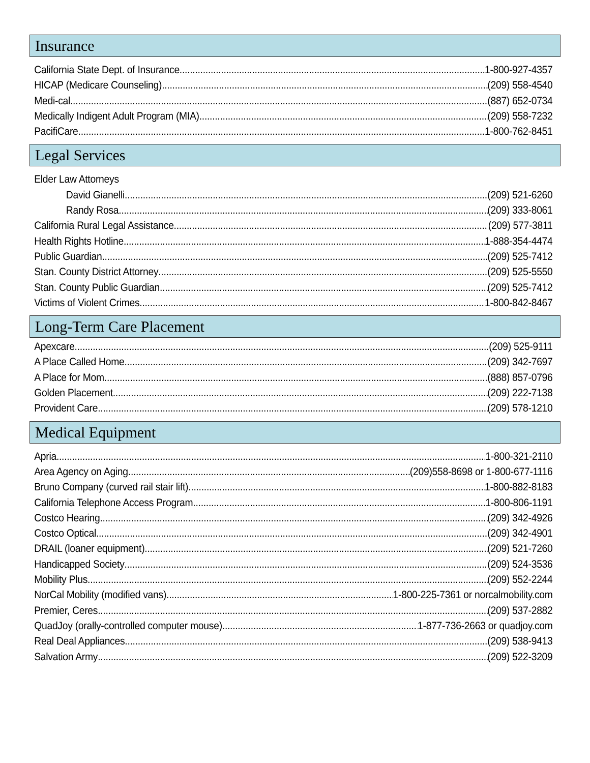Insurance
California State Dept. of Insurance 1-800-927-4357
HICAP (Medicare Counseling) (209) 558-4540
Medi-cal (887) 652-0734
Medically Indigent Adult Program (MIA) (209) 558-7232
PacifiCare 1-800-762-8451
Legal Services
Elder Law Attorneys
David Gianelli (209) 521-6260
Randy Rosa (209) 333-8061
California Rural Legal Assistance (209) 577-3811
Health Rights Hotline 1-888-354-4474
Public Guardian (209) 525-7412
Stan. County District Attorney (209) 525-5550
Stan. County Public Guardian (209) 525-7412
Victims of Violent Crimes 1-800-842-8467
Long-Term Care Placement
Apexcare (209) 525-9111
A Place Called Home (209) 342-7697
A Place for Mom (888) 857-0796
Golden Placement (209) 222-7138
Provident Care (209) 578-1210
Medical Equipment
Apria 1-800-321-2110
Area Agency on Aging (209)558-8698 or 1-800-677-1116
Bruno Company (curved rail stair lift) 1-800-882-8183
California Telephone Access Program 1-800-806-1191
Costco Hearing (209) 342-4926
Costco Optical (209) 342-4901
DRAIL (loaner equipment) (209) 521-7260
Handicapped Society (209) 524-3536
Mobility Plus (209) 552-2244
NorCal Mobility (modified vans) 1-800-225-7361 or norcalmobility.com
Premier, Ceres (209) 537-2882
QuadJoy (orally-controlled computer mouse) 1-877-736-2663 or quadjoy.com
Real Deal Appliances (209) 538-9413
Salvation Army (209) 522-3209